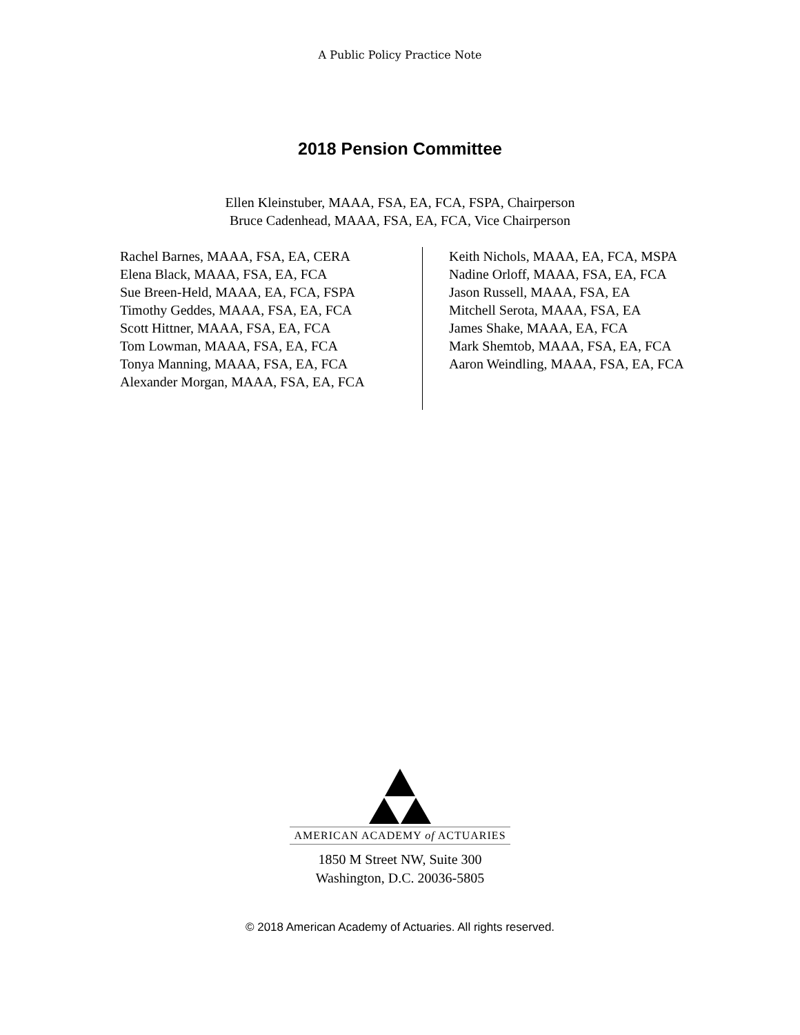A Public Policy Practice Note
2018 Pension Committee
Ellen Kleinstuber, MAAA, FSA, EA, FCA, FSPA, Chairperson
Bruce Cadenhead, MAAA, FSA, EA, FCA, Vice Chairperson
Rachel Barnes, MAAA, FSA, EA, CERA
Elena Black, MAAA, FSA, EA, FCA
Sue Breen-Held, MAAA, EA, FCA, FSPA
Timothy Geddes, MAAA, FSA, EA, FCA
Scott Hittner, MAAA, FSA, EA, FCA
Tom Lowman, MAAA, FSA, EA, FCA
Tonya Manning, MAAA, FSA, EA, FCA
Alexander Morgan, MAAA, FSA, EA, FCA
Keith Nichols, MAAA, EA, FCA, MSPA
Nadine Orloff, MAAA, FSA, EA, FCA
Jason Russell, MAAA, FSA, EA
Mitchell Serota, MAAA, FSA, EA
James Shake, MAAA, EA, FCA
Mark Shemtob, MAAA, FSA, EA, FCA
Aaron Weindling, MAAA, FSA, EA, FCA
AMERICAN ACADEMY of ACTUARIES
1850 M Street NW, Suite 300
Washington, D.C. 20036-5805
© 2018 American Academy of Actuaries. All rights reserved.